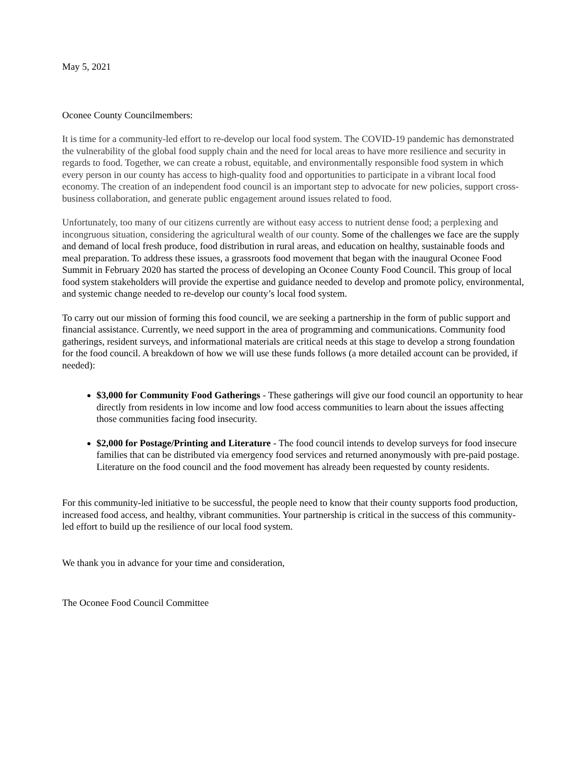May 5, 2021
Oconee County Councilmembers:
It is time for a community-led effort to re-develop our local food system. The COVID-19 pandemic has demonstrated the vulnerability of the global food supply chain and the need for local areas to have more resilience and security in regards to food. Together, we can create a robust, equitable, and environmentally responsible food system in which every person in our county has access to high-quality food and opportunities to participate in a vibrant local food economy. The creation of an independent food council is an important step to advocate for new policies, support cross-business collaboration, and generate public engagement around issues related to food.
Unfortunately, too many of our citizens currently are without easy access to nutrient dense food; a perplexing and incongruous situation, considering the agricultural wealth of our county. Some of the challenges we face are the supply and demand of local fresh produce, food distribution in rural areas, and education on healthy, sustainable foods and meal preparation. To address these issues, a grassroots food movement that began with the inaugural Oconee Food Summit in February 2020 has started the process of developing an Oconee County Food Council. This group of local food system stakeholders will provide the expertise and guidance needed to develop and promote policy, environmental, and systemic change needed to re-develop our county’s local food system.
To carry out our mission of forming this food council, we are seeking a partnership in the form of public support and financial assistance. Currently, we need support in the area of programming and communications. Community food gatherings, resident surveys, and informational materials are critical needs at this stage to develop a strong foundation for the food council. A breakdown of how we will use these funds follows (a more detailed account can be provided, if needed):
$3,000 for Community Food Gatherings - These gatherings will give our food council an opportunity to hear directly from residents in low income and low food access communities to learn about the issues affecting those communities facing food insecurity.
$2,000 for Postage/Printing and Literature - The food council intends to develop surveys for food insecure families that can be distributed via emergency food services and returned anonymously with pre-paid postage. Literature on the food council and the food movement has already been requested by county residents.
For this community-led initiative to be successful, the people need to know that their county supports food production, increased food access, and healthy, vibrant communities. Your partnership is critical in the success of this community-led effort to build up the resilience of our local food system.
We thank you in advance for your time and consideration,
The Oconee Food Council Committee